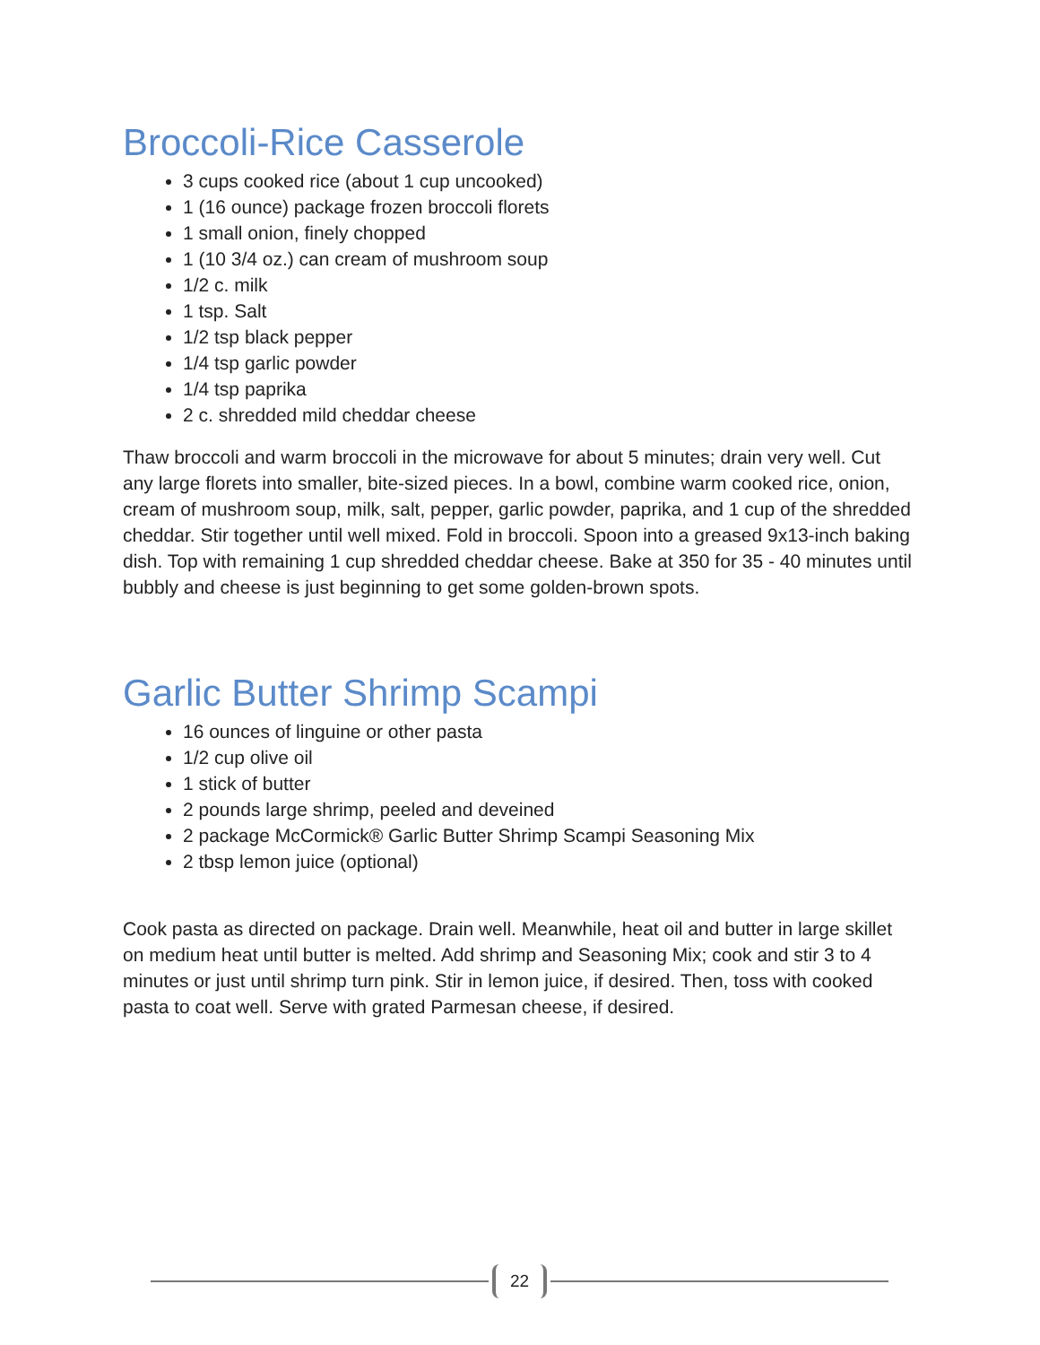Broccoli-Rice Casserole
3 cups cooked rice (about 1 cup uncooked)
1 (16 ounce) package frozen broccoli florets
1 small onion, finely chopped
1 (10 3/4 oz.) can cream of mushroom soup
1/2 c. milk
1 tsp. Salt
1/2 tsp black pepper
1/4 tsp garlic powder
1/4 tsp paprika
2 c. shredded mild cheddar cheese
Thaw broccoli and warm broccoli in the microwave for about 5 minutes; drain very well. Cut any large florets into smaller, bite-sized pieces. In a bowl, combine warm cooked rice, onion, cream of mushroom soup, milk, salt, pepper, garlic powder, paprika, and 1 cup of the shredded cheddar. Stir together until well mixed. Fold in broccoli. Spoon into a greased 9x13-inch baking dish. Top with remaining 1 cup shredded cheddar cheese. Bake at 350 for 35 - 40 minutes until bubbly and cheese is just beginning to get some golden-brown spots.
Garlic Butter Shrimp Scampi
16 ounces of linguine or other pasta
1/2 cup olive oil
1 stick of butter
2 pounds large shrimp, peeled and deveined
2 package McCormick® Garlic Butter Shrimp Scampi Seasoning Mix
2 tbsp lemon juice (optional)
Cook pasta as directed on package. Drain well. Meanwhile, heat oil and butter in large skillet on medium heat until butter is melted. Add shrimp and Seasoning Mix; cook and stir 3 to 4 minutes or just until shrimp turn pink. Stir in lemon juice, if desired. Then, toss with cooked pasta to coat well. Serve with grated Parmesan cheese, if desired.
22